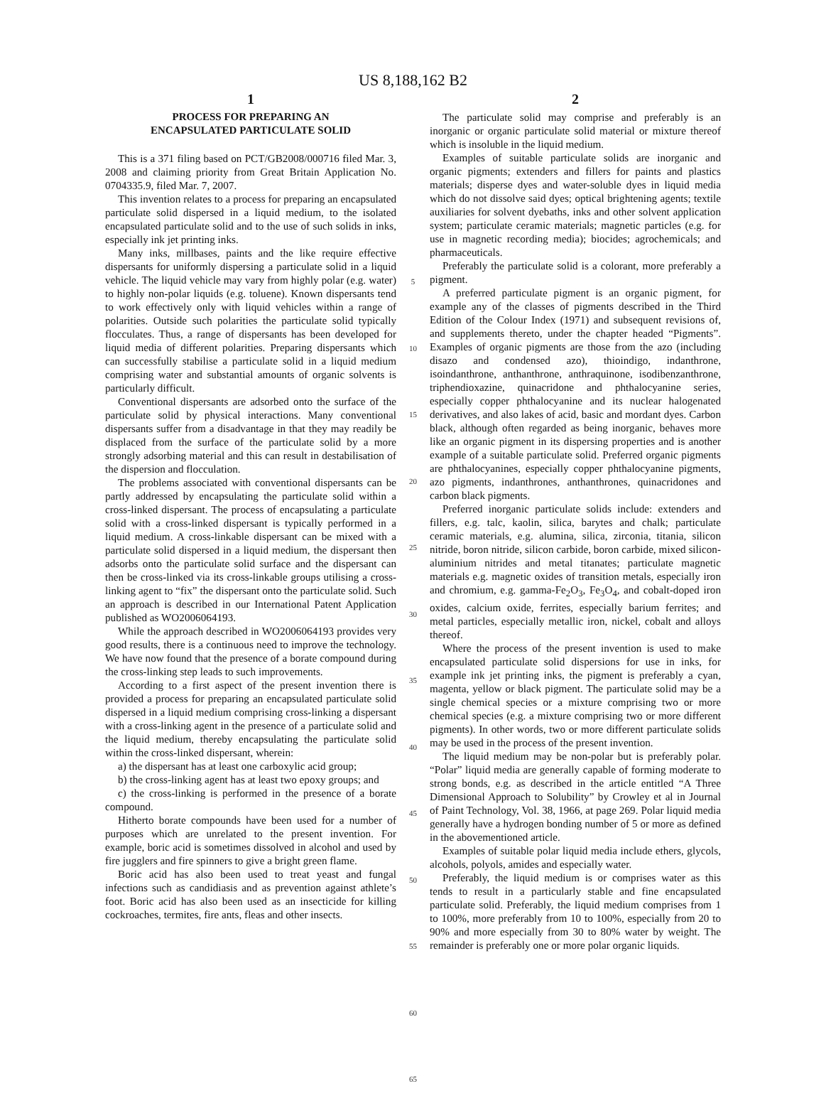US 8,188,162 B2
1
PROCESS FOR PREPARING AN
ENCAPSULATED PARTICULATE SOLID
This is a 371 filing based on PCT/GB2008/000716 filed Mar. 3, 2008 and claiming priority from Great Britain Application No. 0704335.9, filed Mar. 7, 2007.
This invention relates to a process for preparing an encapsulated particulate solid dispersed in a liquid medium, to the isolated encapsulated particulate solid and to the use of such solids in inks, especially ink jet printing inks.
Many inks, millbases, paints and the like require effective dispersants for uniformly dispersing a particulate solid in a liquid vehicle. The liquid vehicle may vary from highly polar (e.g. water) to highly non-polar liquids (e.g. toluene). Known dispersants tend to work effectively only with liquid vehicles within a range of polarities. Outside such polarities the particulate solid typically flocculates. Thus, a range of dispersants has been developed for liquid media of different polarities. Preparing dispersants which can successfully stabilise a particulate solid in a liquid medium comprising water and substantial amounts of organic solvents is particularly difficult.
Conventional dispersants are adsorbed onto the surface of the particulate solid by physical interactions. Many conventional dispersants suffer from a disadvantage in that they may readily be displaced from the surface of the particulate solid by a more strongly adsorbing material and this can result in destabilisation of the dispersion and flocculation.
The problems associated with conventional dispersants can be partly addressed by encapsulating the particulate solid within a cross-linked dispersant. The process of encapsulating a particulate solid with a cross-linked dispersant is typically performed in a liquid medium. A cross-linkable dispersant can be mixed with a particulate solid dispersed in a liquid medium, the dispersant then adsorbs onto the particulate solid surface and the dispersant can then be cross-linked via its cross-linkable groups utilising a cross-linking agent to “fix” the dispersant onto the particulate solid. Such an approach is described in our International Patent Application published as WO2006064193.
While the approach described in WO2006064193 provides very good results, there is a continuous need to improve the technology. We have now found that the presence of a borate compound during the cross-linking step leads to such improvements.
According to a first aspect of the present invention there is provided a process for preparing an encapsulated particulate solid dispersed in a liquid medium comprising cross-linking a dispersant with a cross-linking agent in the presence of a particulate solid and the liquid medium, thereby encapsulating the particulate solid within the cross-linked dispersant, wherein:
a) the dispersant has at least one carboxylic acid group;
b) the cross-linking agent has at least two epoxy groups; and
c) the cross-linking is performed in the presence of a borate compound.
Hitherto borate compounds have been used for a number of purposes which are unrelated to the present invention. For example, boric acid is sometimes dissolved in alcohol and used by fire jugglers and fire spinners to give a bright green flame.
Boric acid has also been used to treat yeast and fungal infections such as candidiasis and as prevention against athlete’s foot. Boric acid has also been used as an insecticide for killing cockroaches, termites, fire ants, fleas and other insects.
5
10
15
20
25
30
35
40
45
50
55
60
65
2
The particulate solid may comprise and preferably is an inorganic or organic particulate solid material or mixture thereof which is insoluble in the liquid medium.
Examples of suitable particulate solids are inorganic and organic pigments; extenders and fillers for paints and plastics materials; disperse dyes and water-soluble dyes in liquid media which do not dissolve said dyes; optical brightening agents; textile auxiliaries for solvent dyebaths, inks and other solvent application system; particulate ceramic materials; magnetic particles (e.g. for use in magnetic recording media); biocides; agrochemicals; and pharmaceuticals.
Preferably the particulate solid is a colorant, more preferably a pigment.
A preferred particulate pigment is an organic pigment, for example any of the classes of pigments described in the Third Edition of the Colour Index (1971) and subsequent revisions of, and supplements thereto, under the chapter headed “Pigments”. Examples of organic pigments are those from the azo (including disazo and condensed azo), thioindigo, indanthrone, isoindanthrone, anthanthrone, anthraquinone, isodibenzanthrone, triphendioxazine, quinacridone and phthalocyanine series, especially copper phthalocyanine and its nuclear halogenated derivatives, and also lakes of acid, basic and mordant dyes. Carbon black, although often regarded as being inorganic, behaves more like an organic pigment in its dispersing properties and is another example of a suitable particulate solid. Preferred organic pigments are phthalocyanines, especially copper phthalocyanine pigments, azo pigments, indanthrones, anthanthrones, quinacridones and carbon black pigments.
Preferred inorganic particulate solids include: extenders and fillers, e.g. talc, kaolin, silica, barytes and chalk; particulate ceramic materials, e.g. alumina, silica, zirconia, titania, silicon nitride, boron nitride, silicon carbide, boron carbide, mixed silicon-aluminium nitrides and metal titanates; particulate magnetic materials e.g. magnetic oxides of transition metals, especially iron and chromium, e.g. gamma-Fe<sub>2</sub>O<sub>3</sub>, Fe<sub>3</sub>O<sub>4</sub>, and cobalt-doped iron oxides, calcium oxide, ferrites, especially barium ferrites; and metal particles, especially metallic iron, nickel, cobalt and alloys thereof.
Where the process of the present invention is used to make encapsulated particulate solid dispersions for use in inks, for example ink jet printing inks, the pigment is preferably a cyan, magenta, yellow or black pigment. The particulate solid may be a single chemical species or a mixture comprising two or more chemical species (e.g. a mixture comprising two or more different pigments). In other words, two or more different particulate solids may be used in the process of the present invention.
The liquid medium may be non-polar but is preferably polar. “Polar” liquid media are generally capable of forming moderate to strong bonds, e.g. as described in the article entitled “A Three Dimensional Approach to Solubility” by Crowley et al in Journal of Paint Technology, Vol. 38, 1966, at page 269. Polar liquid media generally have a hydrogen bonding number of 5 or more as defined in the abovementioned article.
Examples of suitable polar liquid media include ethers, glycols, alcohols, polyols, amides and especially water.
Preferably, the liquid medium is or comprises water as this tends to result in a particularly stable and fine encapsulated particulate solid. Preferably, the liquid medium comprises from 1 to 100%, more preferably from 10 to 100%, especially from 20 to 90% and more especially from 30 to 80% water by weight. The remainder is preferably one or more polar organic liquids.